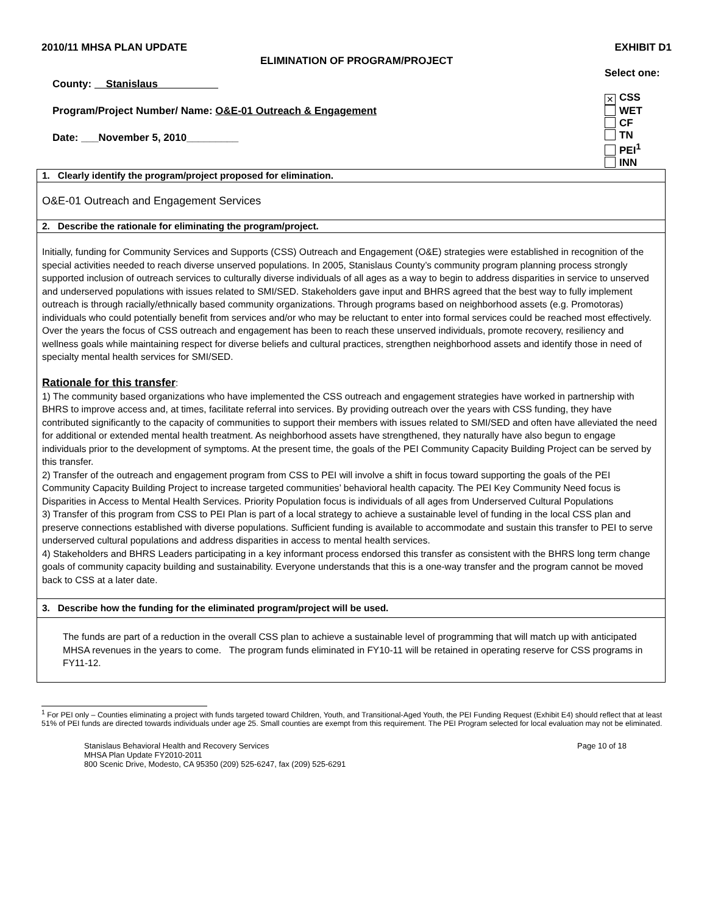2010/11 MHSA PLAN UPDATE EXHIBIT D1
ELIMINATION OF PROGRAM/PROJECT
County: Stanislaus
Program/Project Number/ Name: O&E-01 Outreach & Engagement
Date: ___November 5, 2010_________
Select one:
✕ CSS
WET
CF
TN
PEI<sup>1</sup>
INN
| 1. Clearly identify the program/project proposed for elimination. |
| --- |
| O&E-01 Outreach and Engagement Services |
| 2. Describe the rationale for eliminating the program/project. |
| Initially, funding for Community Services and Supports (CSS) Outreach and Engagement (O&E) strategies were established in recognition of the special activities needed to reach diverse unserved populations. In 2005, Stanislaus County’s community program planning process strongly supported inclusion of outreach services to culturally diverse individuals of all ages as a way to begin to address disparities in service to unserved and underserved populations with issues related to SMI/SED. Stakeholders gave input and BHRS agreed that the best way to fully implement outreach is through racially/ethnically based community organizations. Through programs based on neighborhood assets (e.g. Promotoras) individuals who could potentially benefit from services and/or who may be reluctant to enter into formal services could be reached most effectively. Over the years the focus of CSS outreach and engagement has been to reach these unserved individuals, promote recovery, resiliency and wellness goals while maintaining respect for diverse beliefs and cultural practices, strengthen neighborhood assets and identify those in need of specialty mental health services for SMI/SED. Rationale for this transfer : 1) The community based organizations who have implemented the CSS outreach and engagement strategies have worked in partnership with BHRS to improve access and, at times, facilitate referral into services. By providing outreach over the years with CSS funding, they have contributed significantly to the capacity of communities to support their members with issues related to SMI/SED and often have alleviated the need for additional or extended mental health treatment. As neighborhood assets have strengthened, they naturally have also begun to engage individuals prior to the development of symptoms. At the present time, the goals of the PEI Community Capacity Building Project can be served by this transfer. 2) Transfer of the outreach and engagement program from CSS to PEI will involve a shift in focus toward supporting the goals of the PEI Community Capacity Building Project to increase targeted communities’ behavioral health capacity. The PEI Key Community Need focus is Disparities in Access to Mental Health Services. Priority Population focus is individuals of all ages from Underserved Cultural Populations 3) Transfer of this program from CSS to PEI Plan is part of a local strategy to achieve a sustainable level of funding in the local CSS plan and preserve connections established with diverse populations. Sufficient funding is available to accommodate and sustain this transfer to PEI to serve underserved cultural populations and address disparities in access to mental health services. 4) Stakeholders and BHRS Leaders participating in a key informant process endorsed this transfer as consistent with the BHRS long term change goals of community capacity building and sustainability. Everyone understands that this is a one-way transfer and the program cannot be moved back to CSS at a later date. |
| 3. Describe how the funding for the eliminated program/project will be used. |
| The funds are part of a reduction in the overall CSS plan to achieve a sustainable level of programming that will match up with anticipated MHSA revenues in the years to come. The program funds eliminated in FY10-11 will be retained in operating reserve for CSS programs in FY11-12. |
<sup>1</sup> For PEI only – Counties eliminating a project with funds targeted toward Children, Youth, and Transitional-Aged Youth, the PEI Funding Request (Exhibit E4) should reflect that at least 51% of PEI funds are directed towards individuals under age 25. Small counties are exempt from this requirement. The PEI Program selected for local evaluation may not be eliminated.
Stanislaus Behavioral Health and Recovery Services
MHSA Plan Update FY2010-2011
800 Scenic Drive, Modesto, CA 95350 (209) 525-6247, fax (209) 525-6291
Page 10 of 18